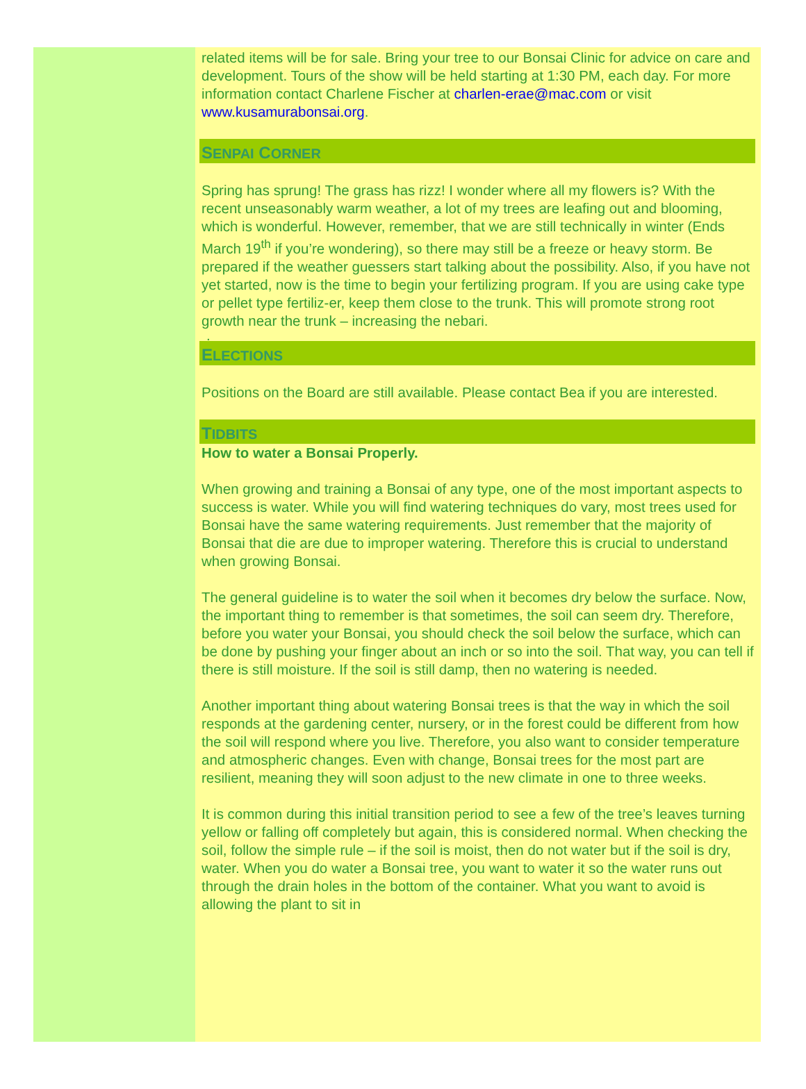related items will be for sale. Bring your tree to our Bonsai Clinic for advice on care and development. Tours of the show will be held starting at 1:30 PM, each day. For more information contact Charlene Fischer at charlen-erae@mac.com or visit www.kusamurabonsai.org.
SENPAI CORNER
Spring has sprung! The grass has rizz! I wonder where all my flowers is? With the recent unseasonably warm weather, a lot of my trees are leafing out and blooming, which is wonderful. However, remember, that we are still technically in winter (Ends March 19<sup>th</sup> if you’re wondering), so there may still be a freeze or heavy storm. Be prepared if the weather guessers start talking about the possibility. Also, if you have not yet started, now is the time to begin your fertilizing program. If you are using cake type or pellet type fertiliz-er, keep them close to the trunk. This will promote strong root growth near the trunk – increasing the nebari.
.
ELECTIONS
Positions on the Board are still available. Please contact Bea if you are interested.
TIDBITS
How to water a Bonsai Properly.
When growing and training a Bonsai of any type, one of the most important aspects to success is water. While you will find watering techniques do vary, most trees used for Bonsai have the same watering requirements. Just remember that the majority of Bonsai that die are due to improper watering. Therefore this is crucial to understand when growing Bonsai.
The general guideline is to water the soil when it becomes dry below the surface. Now, the important thing to remember is that sometimes, the soil can seem dry. Therefore, before you water your Bonsai, you should check the soil below the surface, which can be done by pushing your finger about an inch or so into the soil. That way, you can tell if there is still moisture. If the soil is still damp, then no watering is needed.
Another important thing about watering Bonsai trees is that the way in which the soil responds at the gardening center, nursery, or in the forest could be different from how the soil will respond where you live. Therefore, you also want to consider temperature and atmospheric changes. Even with change, Bonsai trees for the most part are resilient, meaning they will soon adjust to the new climate in one to three weeks.
It is common during this initial transition period to see a few of the tree’s leaves turning yellow or falling off completely but again, this is considered normal. When checking the soil, follow the simple rule – if the soil is moist, then do not water but if the soil is dry, water. When you do water a Bonsai tree, you want to water it so the water runs out through the drain holes in the bottom of the container. What you want to avoid is allowing the plant to sit in